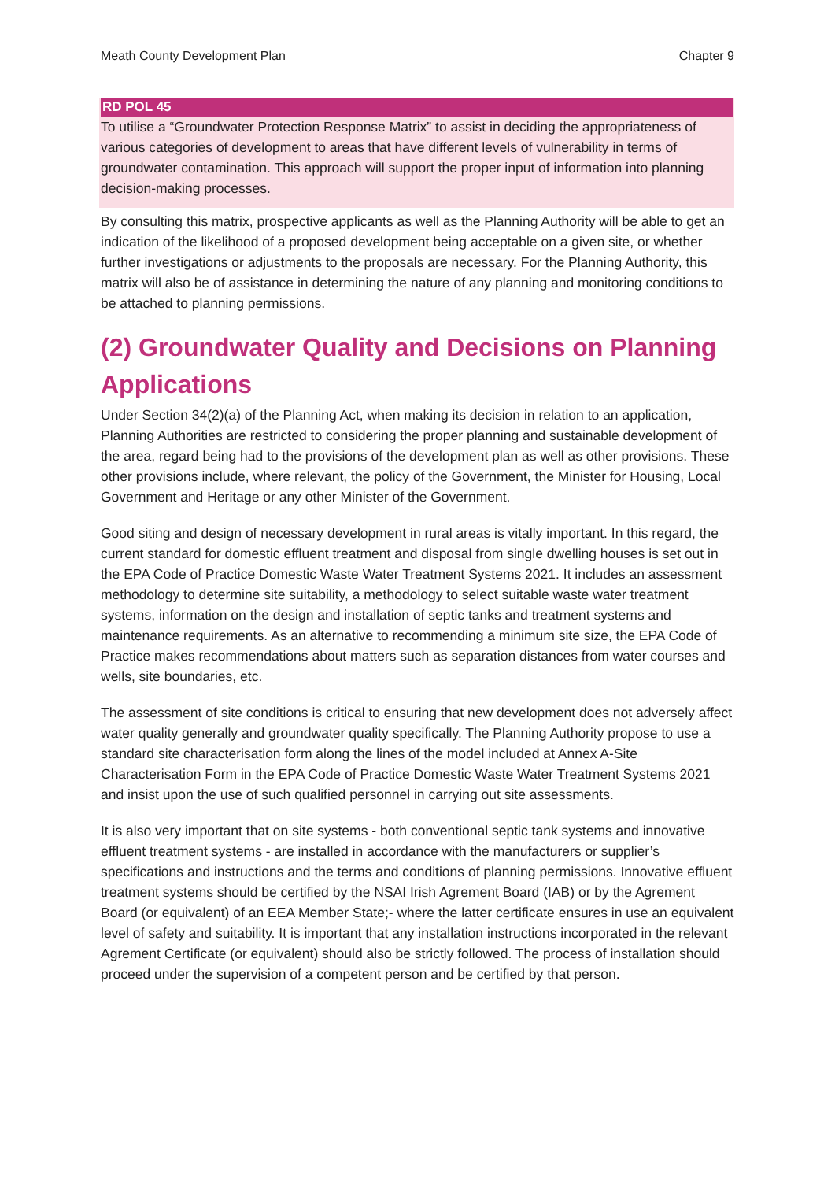Meath County Development Plan Chapter 9
RD POL 45
To utilise a “Groundwater Protection Response Matrix” to assist in deciding the appropriateness of various categories of development to areas that have different levels of vulnerability in terms of groundwater contamination. This approach will support the proper input of information into planning decision-making processes.
By consulting this matrix, prospective applicants as well as the Planning Authority will be able to get an indication of the likelihood of a proposed development being acceptable on a given site, or whether further investigations or adjustments to the proposals are necessary. For the Planning Authority, this matrix will also be of assistance in determining the nature of any planning and monitoring conditions to be attached to planning permissions.
(2) Groundwater Quality and Decisions on Planning Applications
Under Section 34(2)(a) of the Planning Act, when making its decision in relation to an application, Planning Authorities are restricted to considering the proper planning and sustainable development of the area, regard being had to the provisions of the development plan as well as other provisions. These other provisions include, where relevant, the policy of the Government, the Minister for Housing, Local Government and Heritage or any other Minister of the Government.
Good siting and design of necessary development in rural areas is vitally important. In this regard, the current standard for domestic effluent treatment and disposal from single dwelling houses is set out in the EPA Code of Practice Domestic Waste Water Treatment Systems 2021. It includes an assessment methodology to determine site suitability, a methodology to select suitable waste water treatment systems, information on the design and installation of septic tanks and treatment systems and maintenance requirements. As an alternative to recommending a minimum site size, the EPA Code of Practice makes recommendations about matters such as separation distances from water courses and wells, site boundaries, etc.
The assessment of site conditions is critical to ensuring that new development does not adversely affect water quality generally and groundwater quality specifically. The Planning Authority propose to use a standard site characterisation form along the lines of the model included at Annex A-Site Characterisation Form in the EPA Code of Practice Domestic Waste Water Treatment Systems 2021 and insist upon the use of such qualified personnel in carrying out site assessments.
It is also very important that on site systems - both conventional septic tank systems and innovative effluent treatment systems - are installed in accordance with the manufacturers or supplier’s specifications and instructions and the terms and conditions of planning permissions. Innovative effluent treatment systems should be certified by the NSAI Irish Agrement Board (IAB) or by the Agrement Board (or equivalent) of an EEA Member State;- where the latter certificate ensures in use an equivalent level of safety and suitability. It is important that any installation instructions incorporated in the relevant Agrement Certificate (or equivalent) should also be strictly followed. The process of installation should proceed under the supervision of a competent person and be certified by that person.